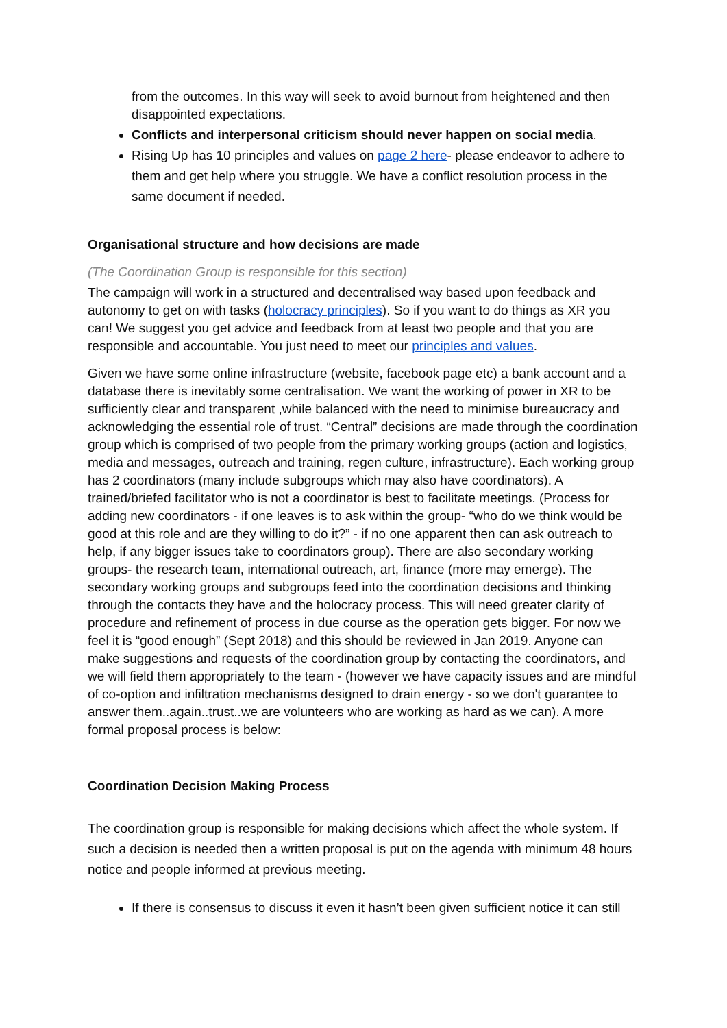from the outcomes. In this way will seek to avoid burnout from heightened and then disappointed expectations.
Conflicts and interpersonal criticism should never happen on social media.
Rising Up has 10 principles and values on page 2 here- please endeavor to adhere to them and get help where you struggle. We have a conflict resolution process in the same document if needed.
Organisational structure and how decisions are made
(The Coordination Group is responsible for this section)
The campaign will work in a structured and decentralised way based upon feedback and autonomy to get on with tasks (holocracy principles). So if you want to do things as XR you can! We suggest you get advice and feedback from at least two people and that you are responsible and accountable. You just need to meet our principles and values.
Given we have some online infrastructure (website, facebook page etc) a bank account and a database there is inevitably some centralisation. We want the working of power in XR to be sufficiently clear and transparent ,while balanced with the need to minimise bureaucracy and acknowledging the essential role of trust. “Central” decisions are made through the coordination group which is comprised of two people from the primary working groups (action and logistics, media and messages, outreach and training, regen culture, infrastructure). Each working group has 2 coordinators (many include subgroups which may also have coordinators). A trained/briefed facilitator who is not a coordinator is best to facilitate meetings. (Process for adding new coordinators - if one leaves is to ask within the group- “who do we think would be good at this role and are they willing to do it?” - if no one apparent then can ask outreach to help, if any bigger issues take to coordinators group). There are also secondary working groups- the research team, international outreach, art, finance (more may emerge). The secondary working groups and subgroups feed into the coordination decisions and thinking through the contacts they have and the holocracy process. This will need greater clarity of procedure and refinement of process in due course as the operation gets bigger. For now we feel it is “good enough” (Sept 2018) and this should be reviewed in Jan 2019. Anyone can make suggestions and requests of the coordination group by contacting the coordinators, and we will field them appropriately to the team - (however we have capacity issues and are mindful of co-option and infiltration mechanisms designed to drain energy - so we don't guarantee to answer them..again..trust..we are volunteers who are working as hard as we can). A more formal proposal process is below:
Coordination Decision Making Process
The coordination group is responsible for making decisions which affect the whole system. If such a decision is needed then a written proposal is put on the agenda with minimum 48 hours notice and people informed at previous meeting.
If there is consensus to discuss it even it hasn’t been given sufficient notice it can still